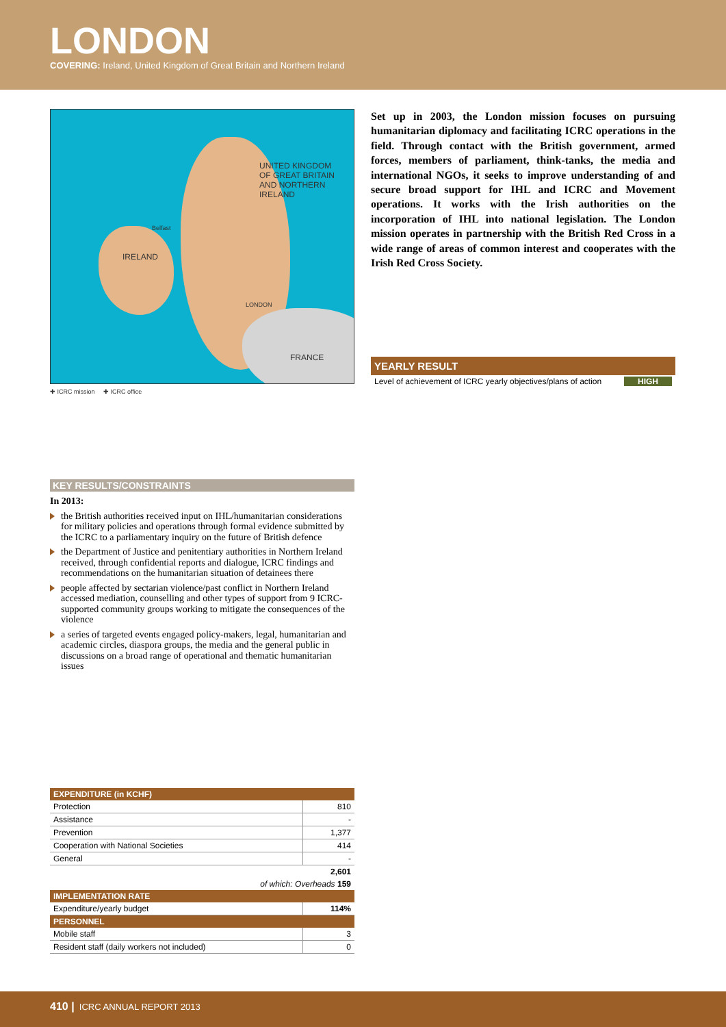LONDON
COVERING: Ireland, United Kingdom of Great Britain and Northern Ireland
UNITED KINGDOM
OF GREAT BRITAIN
AND NORTHERN IRELAND
Belfast
IRELAND
LONDON
FRANCE
✚ ICRC mission ✚ ICRC office
KEY RESULTS/CONSTRAINTS
In 2013:
the British authorities received input on IHL/humanitarian considerations for military policies and operations through formal evidence submitted by the ICRC to a parliamentary inquiry on the future of British defence
the Department of Justice and penitentiary authorities in Northern Ireland received, through confidential reports and dialogue, ICRC findings and recommendations on the humanitarian situation of detainees there
people affected by sectarian violence/past conflict in Northern Ireland accessed mediation, counselling and other types of support from 9 ICRC-supported community groups working to mitigate the consequences of the violence
a series of targeted events engaged policy-makers, legal, humanitarian and academic circles, diaspora groups, the media and the general public in discussions on a broad range of operational and thematic humanitarian issues
| EXPENDITURE (in KCHF) | |
| --- | --- |
| Protection | 810 |
| Assistance | - |
| Prevention | 1,377 |
| Cooperation with National Societies | 414 |
| General | - |
| 2,601 | |
| of which: Overheads 159 | |
| IMPLEMENTATION RATE | |
| Expenditure/yearly budget | 114% |
| PERSONNEL | |
| Mobile staff | 3 |
| Resident staff (daily workers not included) | 0 |
Set up in 2003, the London mission focuses on pursuing humanitarian diplomacy and facilitating ICRC operations in the field. Through contact with the British government, armed forces, members of parliament, think-tanks, the media and international NGOs, it seeks to improve understanding of and secure broad support for IHL and ICRC and Movement operations. It works with the Irish authorities on the incorporation of IHL into national legislation. The London mission operates in partnership with the British Red Cross in a wide range of areas of common interest and cooperates with the Irish Red Cross Society.
YEARLY RESULT
Level of achievement of ICRC yearly objectives/plans of action HIGH
410 | ICRC ANNUAL REPORT 2013